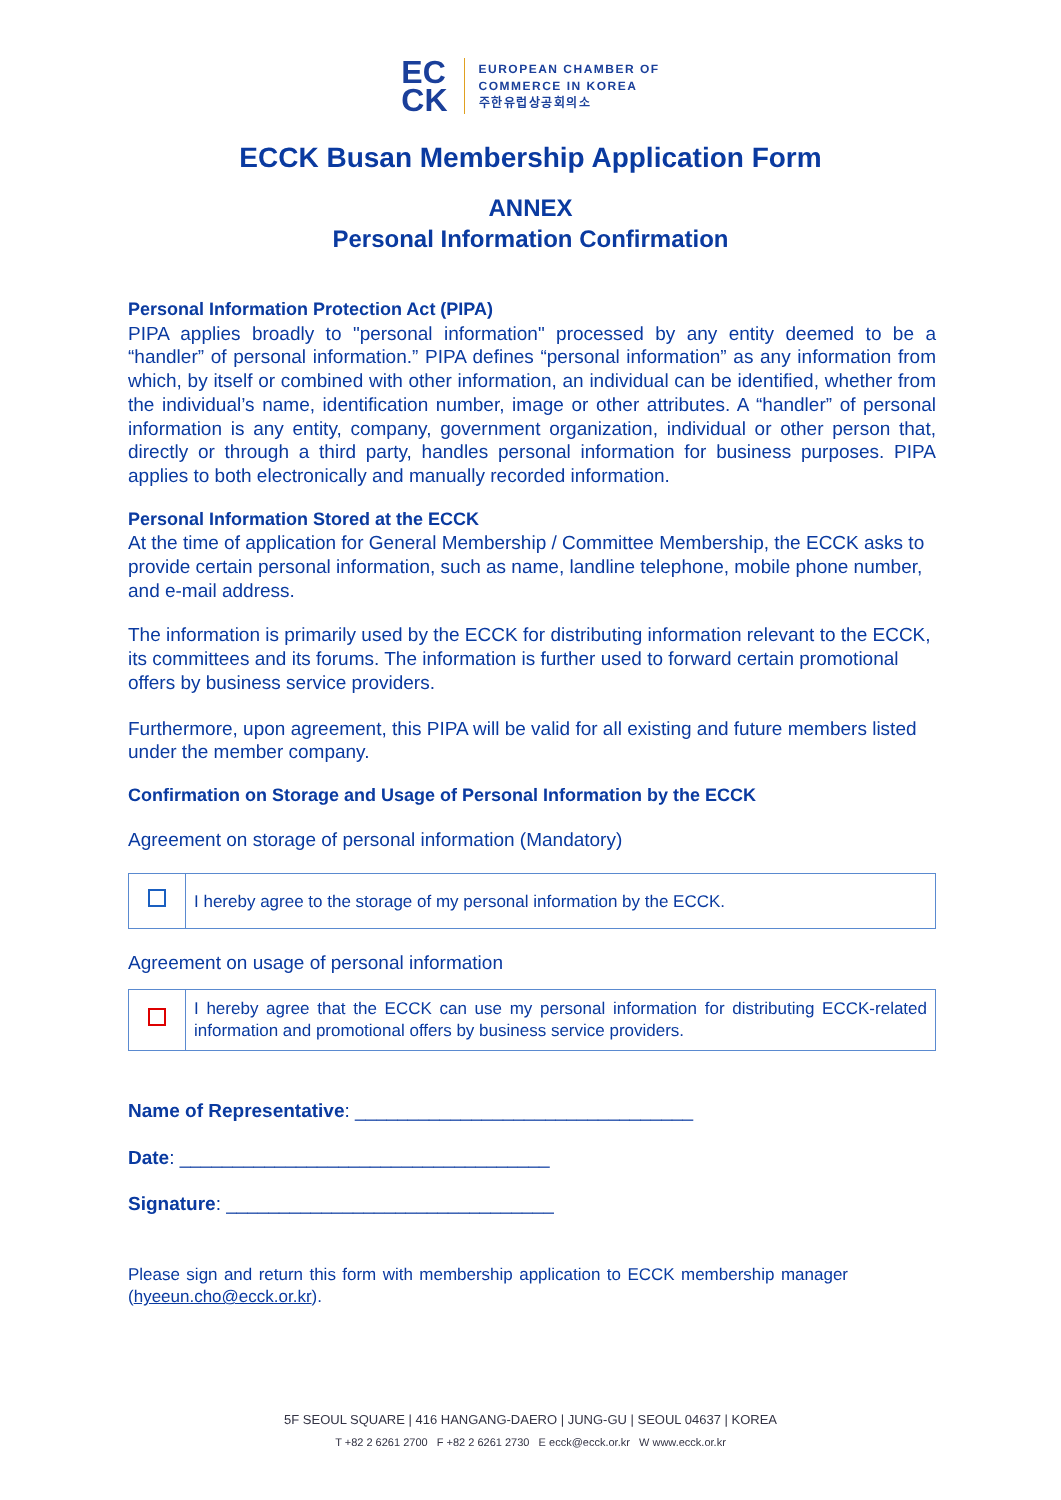EC
CK
EUROPEAN CHAMBER OF
COMMERCE IN KOREA
주한유럽상공회의소
ECCK Busan Membership Application Form
ANNEX
Personal Information Confirmation
Personal Information Protection Act (PIPA)
PIPA applies broadly to "personal information" processed by any entity deemed to be a “handler” of personal information.” PIPA defines “personal information” as any information from which, by itself or combined with other information, an individual can be identified, whether from the individual’s name, identification number, image or other attributes. A “handler” of personal information is any entity, company, government organization, individual or other person that, directly or through a third party, handles personal information for business purposes. PIPA applies to both electronically and manually recorded information.
Personal Information Stored at the ECCK
At the time of application for General Membership / Committee Membership, the ECCK asks to provide certain personal information, such as name, landline telephone, mobile phone number, and e-mail address.
The information is primarily used by the ECCK for distributing information relevant to the ECCK, its committees and its forums. The information is further used to forward certain promotional offers by business service providers.
Furthermore, upon agreement, this PIPA will be valid for all existing and future members listed under the member company.
Confirmation on Storage and Usage of Personal Information by the ECCK
Agreement on storage of personal information (Mandatory)
| | I hereby agree to the storage of my personal information by the ECCK. |
Agreement on usage of personal information
| | I hereby agree that the ECCK can use my personal information for distributing ECCK-related information and promotional offers by business service providers. |
Name of Representative: ________________________________
Date: ___________________________________
Signature: _______________________________
Please sign and return this form with membership application to ECCK membership manager (hyeeun.cho@ecck.or.kr).
5F SEOUL SQUARE | 416 HANGANG-DAERO | JUNG-GU | SEOUL 04637 | KOREA
T +82 2 6261 2700 F +82 2 6261 2730 E ecck@ecck.or.kr W www.ecck.or.kr